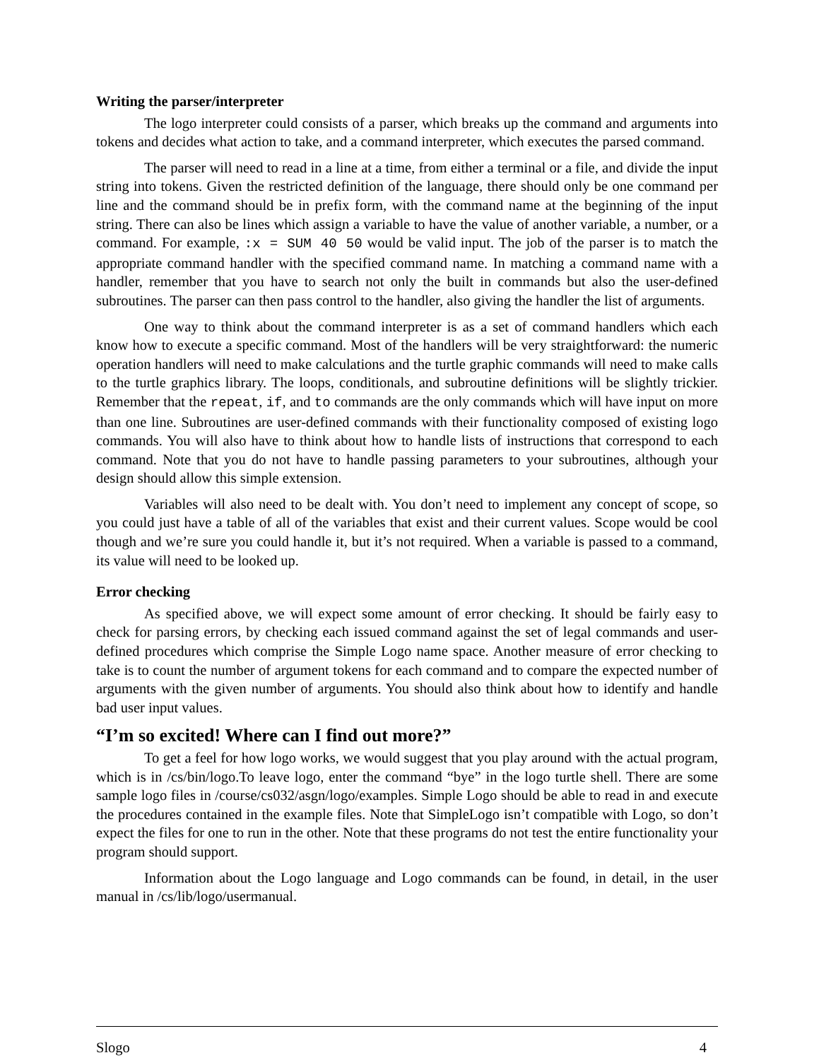Writing the parser/interpreter
The logo interpreter could consists of a parser, which breaks up the command and arguments into tokens and decides what action to take, and a command interpreter, which executes the parsed command.
The parser will need to read in a line at a time, from either a terminal or a file, and divide the input string into tokens. Given the restricted definition of the language, there should only be one command per line and the command should be in prefix form, with the command name at the beginning of the input string. There can also be lines which assign a variable to have the value of another variable, a number, or a command. For example, :x = SUM 40 50 would be valid input. The job of the parser is to match the appropriate command handler with the specified command name. In matching a command name with a handler, remember that you have to search not only the built in commands but also the user-defined subroutines. The parser can then pass control to the handler, also giving the handler the list of arguments.
One way to think about the command interpreter is as a set of command handlers which each know how to execute a specific command. Most of the handlers will be very straightforward: the numeric operation handlers will need to make calculations and the turtle graphic commands will need to make calls to the turtle graphics library. The loops, conditionals, and subroutine definitions will be slightly trickier. Remember that the repeat, if, and to commands are the only commands which will have input on more than one line. Subroutines are user-defined commands with their functionality composed of existing logo commands. You will also have to think about how to handle lists of instructions that correspond to each command. Note that you do not have to handle passing parameters to your subroutines, although your design should allow this simple extension.
Variables will also need to be dealt with. You don’t need to implement any concept of scope, so you could just have a table of all of the variables that exist and their current values. Scope would be cool though and we’re sure you could handle it, but it’s not required. When a variable is passed to a command, its value will need to be looked up.
Error checking
As specified above, we will expect some amount of error checking. It should be fairly easy to check for parsing errors, by checking each issued command against the set of legal commands and user-defined procedures which comprise the Simple Logo name space. Another measure of error checking to take is to count the number of argument tokens for each command and to compare the expected number of arguments with the given number of arguments. You should also think about how to identify and handle bad user input values.
“I’m so excited! Where can I find out more?”
To get a feel for how logo works, we would suggest that you play around with the actual program, which is in /cs/bin/logo.To leave logo, enter the command “bye” in the logo turtle shell. There are some sample logo files in /course/cs032/asgn/logo/examples. Simple Logo should be able to read in and execute the procedures contained in the example files. Note that SimpleLogo isn’t compatible with Logo, so don’t expect the files for one to run in the other. Note that these programs do not test the entire functionality your program should support.
Information about the Logo language and Logo commands can be found, in detail, in the user manual in /cs/lib/logo/usermanual.
Slogo 4